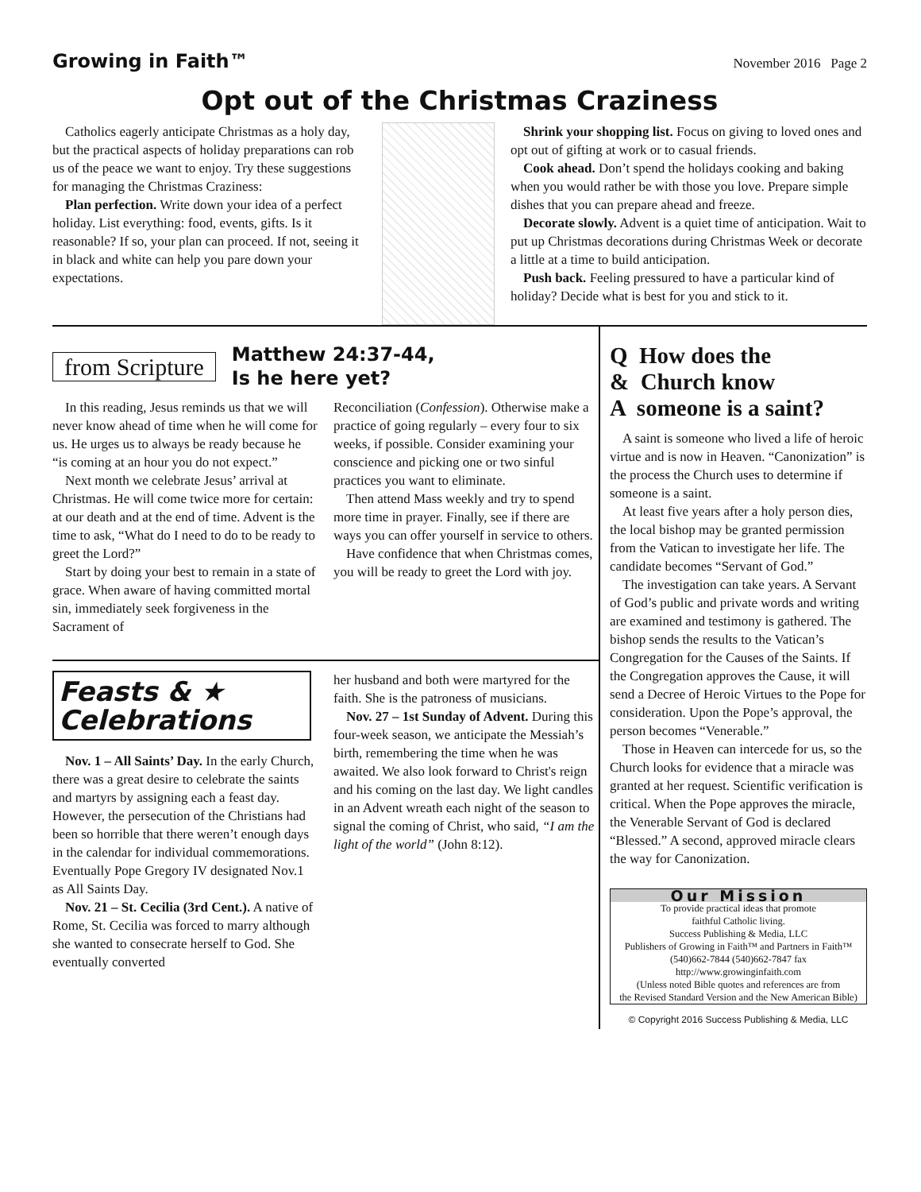Growing in Faith™ November 2016 Page 2
Opt out of the Christmas Craziness
Catholics eagerly anticipate Christmas as a holy day, but the practical aspects of holiday preparations can rob us of the peace we want to enjoy. Try these suggestions for managing the Christmas Craziness:
Plan perfection. Write down your idea of a perfect holiday. List everything: food, events, gifts. Is it reasonable? If so, your plan can proceed. If not, seeing it in black and white can help you pare down your expectations.
Shrink your shopping list. Focus on giving to loved ones and opt out of gifting at work or to casual friends.
Cook ahead. Don’t spend the holidays cooking and baking when you would rather be with those you love. Prepare simple dishes that you can prepare ahead and freeze.
Decorate slowly. Advent is a quiet time of anticipation. Wait to put up Christmas decorations during Christmas Week or decorate a little at a time to build anticipation.
Push back. Feeling pressured to have a particular kind of holiday? Decide what is best for you and stick to it.
from Scripture
Matthew 24:37-44,
Is he here yet?
In this reading, Jesus reminds us that we will never know ahead of time when he will come for us. He urges us to always be ready because he “is coming at an hour you do not expect.”
Next month we celebrate Jesus’ arrival at Christmas. He will come twice more for certain: at our death and at the end of time. Advent is the time to ask, “What do I need to do to be ready to greet the Lord?”
Start by doing your best to remain in a state of grace. When aware of having committed mortal sin, immediately seek forgiveness in the Sacrament of
Reconciliation (Confession). Otherwise make a practice of going regularly – every four to six weeks, if possible. Consider examining your conscience and picking one or two sinful practices you want to eliminate.
Then attend Mass weekly and try to spend more time in prayer. Finally, see if there are ways you can offer yourself in service to others.
Have confidence that when Christmas comes, you will be ready to greet the Lord with joy.
Feasts & ★
Celebrations
Nov. 1 – All Saints’ Day. In the early Church, there was a great desire to celebrate the saints and martyrs by assigning each a feast day. However, the persecution of the Christians had been so horrible that there weren’t enough days in the calendar for individual commemorations. Eventually Pope Gregory IV designated Nov.1 as All Saints Day.
Nov. 21 – St. Cecilia (3rd Cent.). A native of Rome, St. Cecilia was forced to marry although she wanted to consecrate herself to God. She eventually converted
her husband and both were martyred for the faith. She is the patroness of musicians.
Nov. 27 – 1st Sunday of Advent. During this four-week season, we anticipate the Messiah’s birth, remembering the time when he was awaited. We also look forward to Christ's reign and his coming on the last day. We light candles in an Advent wreath each night of the season to signal the coming of Christ, who said, “I am the light of the world” (John 8:12).
Q How does the
& Church know
A someone is a saint?
A saint is someone who lived a life of heroic virtue and is now in Heaven. “Canonization” is the process the Church uses to determine if someone is a saint.
At least five years after a holy person dies, the local bishop may be granted permission from the Vatican to investigate her life. The candidate becomes “Servant of God.”
The investigation can take years. A Servant of God’s public and private words and writing are examined and testimony is gathered. The bishop sends the results to the Vatican’s Congregation for the Causes of the Saints. If the Congregation approves the Cause, it will send a Decree of Heroic Virtues to the Pope for consideration. Upon the Pope’s approval, the person becomes “Venerable.”
Those in Heaven can intercede for us, so the Church looks for evidence that a miracle was granted at her request. Scientific verification is critical. When the Pope approves the miracle, the Venerable Servant of God is declared “Blessed.” A second, approved miracle clears the way for Canonization.
Our Mission
To provide practical ideas that promote
faithful Catholic living.
Success Publishing & Media, LLC
Publishers of Growing in Faith™ and Partners in Faith™
(540)662-7844 (540)662-7847 fax
http://www.growinginfaith.com
(Unless noted Bible quotes and references are from
the Revised Standard Version and the New American Bible)
© Copyright 2016 Success Publishing & Media, LLC